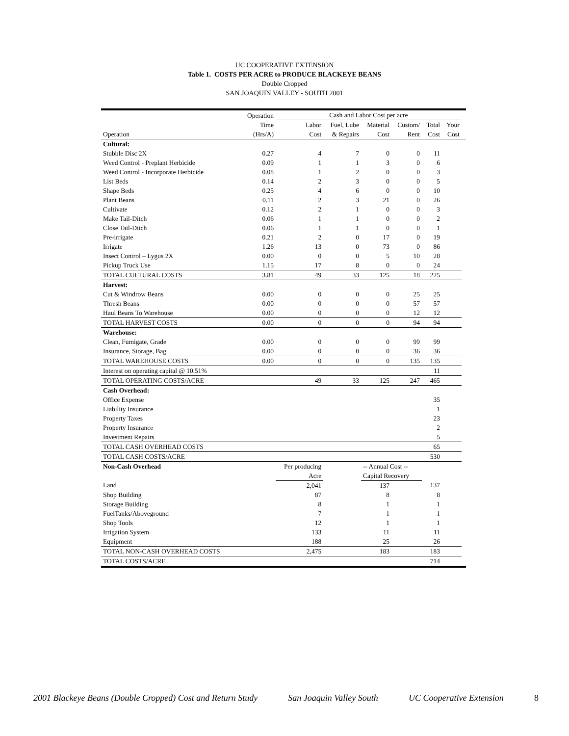UC COOPERATIVE EXTENSION
Table 1. COSTS PER ACRE to PRODUCE BLACKEYE BEANS
Double Cropped
SAN JOAQUIN VALLEY - SOUTH 2001
| | Operation | Cash and Labor Cost per acre | | | | | | |
| --- | --- | --- | --- | --- | --- | --- | --- | --- |
| | Time | Labor | Fuel, Lube | Material | Custom/ | Total | Your | |
| Operation | (Hrs/A) | Cost | & Repairs | Cost | Rent | Cost | Cost | |
| Cultural: | | | | | | | | |
| Stubble Disc 2X | 0.27 | 4 | 7 | 0 | 0 | 11 | | |
| Weed Control - Preplant Herbicide | 0.09 | 1 | 1 | 3 | 0 | 6 | | |
| Weed Control - Incorporate Herbicide | 0.08 | 1 | 2 | 0 | 0 | 3 | | |
| List Beds | 0.14 | 2 | 3 | 0 | 0 | 5 | | |
| Shape Beds | 0.25 | 4 | 6 | 0 | 0 | 10 | | |
| Plant Beans | 0.11 | 2 | 3 | 21 | 0 | 26 | | |
| Cultivate | 0.12 | 2 | 1 | 0 | 0 | 3 | | |
| Make Tail-Ditch | 0.06 | 1 | 1 | 0 | 0 | 2 | | |
| Close Tail-Ditch | 0.06 | 1 | 1 | 0 | 0 | 1 | | |
| Pre-irrigate | 0.21 | 2 | 0 | 17 | 0 | 19 | | |
| Irrigate | 1.26 | 13 | 0 | 73 | 0 | 86 | | |
| Insect Control – Lygus 2X | 0.00 | 0 | 0 | 5 | 10 | 28 | | |
| Pickup Truck Use | 1.15 | 17 | 8 | 0 | 0 | 24 | | |
| TOTAL CULTURAL COSTS | 3.81 | 49 | 33 | 125 | 18 | 225 | | |
| Harvest: | | | | | | | | |
| Cut & Windrow Beans | 0.00 | 0 | 0 | 0 | 25 | 25 | | |
| Thresh Beans | 0.00 | 0 | 0 | 0 | 57 | 57 | | |
| Haul Beans To Warehouse | 0.00 | 0 | 0 | 0 | 12 | 12 | | |
| TOTAL HARVEST COSTS | 0.00 | 0 | 0 | 0 | 94 | 94 | | |
| Warehouse: | | | | | | | | |
| Clean, Fumigate, Grade | 0.00 | 0 | 0 | 0 | 99 | 99 | | |
| Insurance, Storage, Bag | 0.00 | 0 | 0 | 0 | 36 | 36 | | |
| TOTAL WAREHOUSE COSTS | 0.00 | 0 | 0 | 0 | 135 | 135 | | |
| Interest on operating capital @ 10.51% | | | | | | 11 | | |
| TOTAL OPERATING COSTS/ACRE | | 49 | 33 | 125 | 247 | 465 | | |
| Cash Overhead: | | | | | | | | |
| Office Expense | | | | | | 35 | | |
| Liability Insurance | | | | | | 1 | | |
| Property Taxes | | | | | | 23 | | |
| Property Insurance | | | | | | 2 | | |
| Investment Repairs | | | | | | 5 | | |
| TOTAL CASH OVERHEAD COSTS | | | | | | 65 | | |
| TOTAL CASH COSTS/ACRE | | | | | | 530 | | |
| Non-Cash Overhead | | Per producing | | -- Annual Cost -- | | | | |
| | | Acre | | Capital Recovery | | | | |
| Land | | 2,041 | | 137 | | 137 | | |
| Shop Building | | 87 | | 8 | | 8 | | |
| Storage Building | | 8 | | 1 | | 1 | | |
| FuelTanks/Aboveground | | 7 | | 1 | | 1 | | |
| Shop Tools | | 12 | | 1 | | 1 | | |
| Irrigation System | | 133 | | 11 | | 11 | | |
| Equipment | | 188 | | 25 | | 26 | | |
| TOTAL NON-CASH OVERHEAD COSTS | | 2,475 | | 183 | | 183 | | |
| TOTAL COSTS/ACRE | | | | | | 714 | | |
2001 Blackeye Beans (Double Cropped) Cost and Return Study San Joaquin Valley South UC Cooperative Extension 8